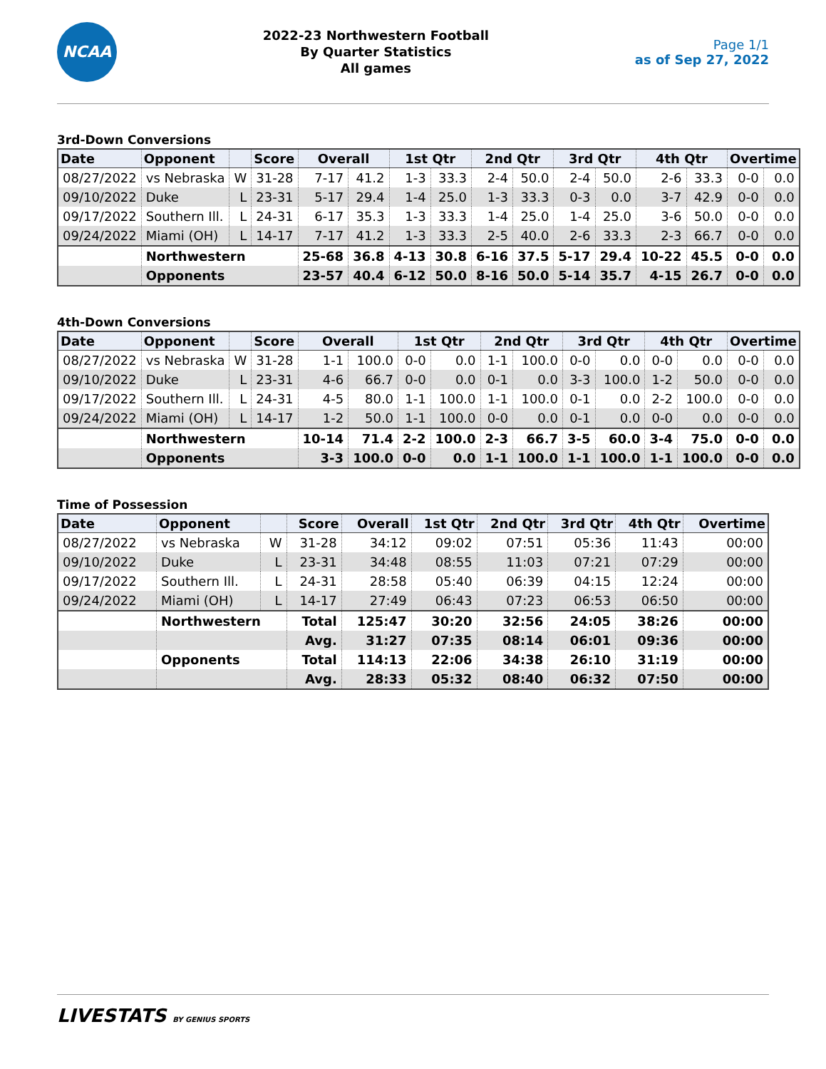NCAA
2022-23 Northwestern Football
By Quarter Statistics
All games
Page 1/1
as of Sep 27, 2022
3rd-Down Conversions
| Date | Opponent | | Score | Overall | | 1st Qtr | | 2nd Qtr | | 3rd Qtr | | 4th Qtr | | Overtime | |
| --- | --- | --- | --- | --- | --- | --- | --- | --- | --- | --- | --- | --- | --- | --- | --- |
| 08/27/2022 | vs Nebraska | W | 31-28 | 7-17 | 41.2 | 1-3 | 33.3 | 2-4 | 50.0 | 2-4 | 50.0 | 2-6 | 33.3 | 0-0 | 0.0 |
| 09/10/2022 | Duke | L | 23-31 | 5-17 | 29.4 | 1-4 | 25.0 | 1-3 | 33.3 | 0-3 | 0.0 | 3-7 | 42.9 | 0-0 | 0.0 |
| 09/17/2022 | Southern Ill. | L | 24-31 | 6-17 | 35.3 | 1-3 | 33.3 | 1-4 | 25.0 | 1-4 | 25.0 | 3-6 | 50.0 | 0-0 | 0.0 |
| 09/24/2022 | Miami (OH) | L | 14-17 | 7-17 | 41.2 | 1-3 | 33.3 | 2-5 | 40.0 | 2-6 | 33.3 | 2-3 | 66.7 | 0-0 | 0.0 |
| | Northwestern | | | 25-68 | 36.8 | 4-13 | 30.8 | 6-16 | 37.5 | 5-17 | 29.4 | 10-22 | 45.5 | 0-0 | 0.0 |
| | Opponents | | | 23-57 | 40.4 | 6-12 | 50.0 | 8-16 | 50.0 | 5-14 | 35.7 | 4-15 | 26.7 | 0-0 | 0.0 |
4th-Down Conversions
| Date | Opponent | | Score | Overall | | 1st Qtr | | 2nd Qtr | | 3rd Qtr | | 4th Qtr | | Overtime | |
| --- | --- | --- | --- | --- | --- | --- | --- | --- | --- | --- | --- | --- | --- | --- | --- |
| 08/27/2022 | vs Nebraska | W | 31-28 | 1-1 | 100.0 | 0-0 | 0.0 | 1-1 | 100.0 | 0-0 | 0.0 | 0-0 | 0.0 | 0-0 | 0.0 |
| 09/10/2022 | Duke | L | 23-31 | 4-6 | 66.7 | 0-0 | 0.0 | 0-1 | 0.0 | 3-3 | 100.0 | 1-2 | 50.0 | 0-0 | 0.0 |
| 09/17/2022 | Southern Ill. | L | 24-31 | 4-5 | 80.0 | 1-1 | 100.0 | 1-1 | 100.0 | 0-1 | 0.0 | 2-2 | 100.0 | 0-0 | 0.0 |
| 09/24/2022 | Miami (OH) | L | 14-17 | 1-2 | 50.0 | 1-1 | 100.0 | 0-0 | 0.0 | 0-1 | 0.0 | 0-0 | 0.0 | 0-0 | 0.0 |
| | Northwestern | | | 10-14 | 71.4 | 2-2 | 100.0 | 2-3 | 66.7 | 3-5 | 60.0 | 3-4 | 75.0 | 0-0 | 0.0 |
| | Opponents | | | 3-3 | 100.0 | 0-0 | 0.0 | 1-1 | 100.0 | 1-1 | 100.0 | 1-1 | 100.0 | 0-0 | 0.0 |
Time of Possession
| Date | Opponent | | Score | Overall | 1st Qtr | 2nd Qtr | 3rd Qtr | 4th Qtr | Overtime |
| --- | --- | --- | --- | --- | --- | --- | --- | --- | --- |
| 08/27/2022 | vs Nebraska | W | 31-28 | 34:12 | 09:02 | 07:51 | 05:36 | 11:43 | 00:00 |
| 09/10/2022 | Duke | L | 23-31 | 34:48 | 08:55 | 11:03 | 07:21 | 07:29 | 00:00 |
| 09/17/2022 | Southern Ill. | L | 24-31 | 28:58 | 05:40 | 06:39 | 04:15 | 12:24 | 00:00 |
| 09/24/2022 | Miami (OH) | L | 14-17 | 27:49 | 06:43 | 07:23 | 06:53 | 06:50 | 00:00 |
| | Northwestern | | Total | 125:47 | 30:20 | 32:56 | 24:05 | 38:26 | 00:00 |
| | | | Avg. | 31:27 | 07:35 | 08:14 | 06:01 | 09:36 | 00:00 |
| | Opponents | | Total | 114:13 | 22:06 | 34:38 | 26:10 | 31:19 | 00:00 |
| | | | Avg. | 28:33 | 05:32 | 08:40 | 06:32 | 07:50 | 00:00 |
LIVESTATS BY GENIUS SPORTS